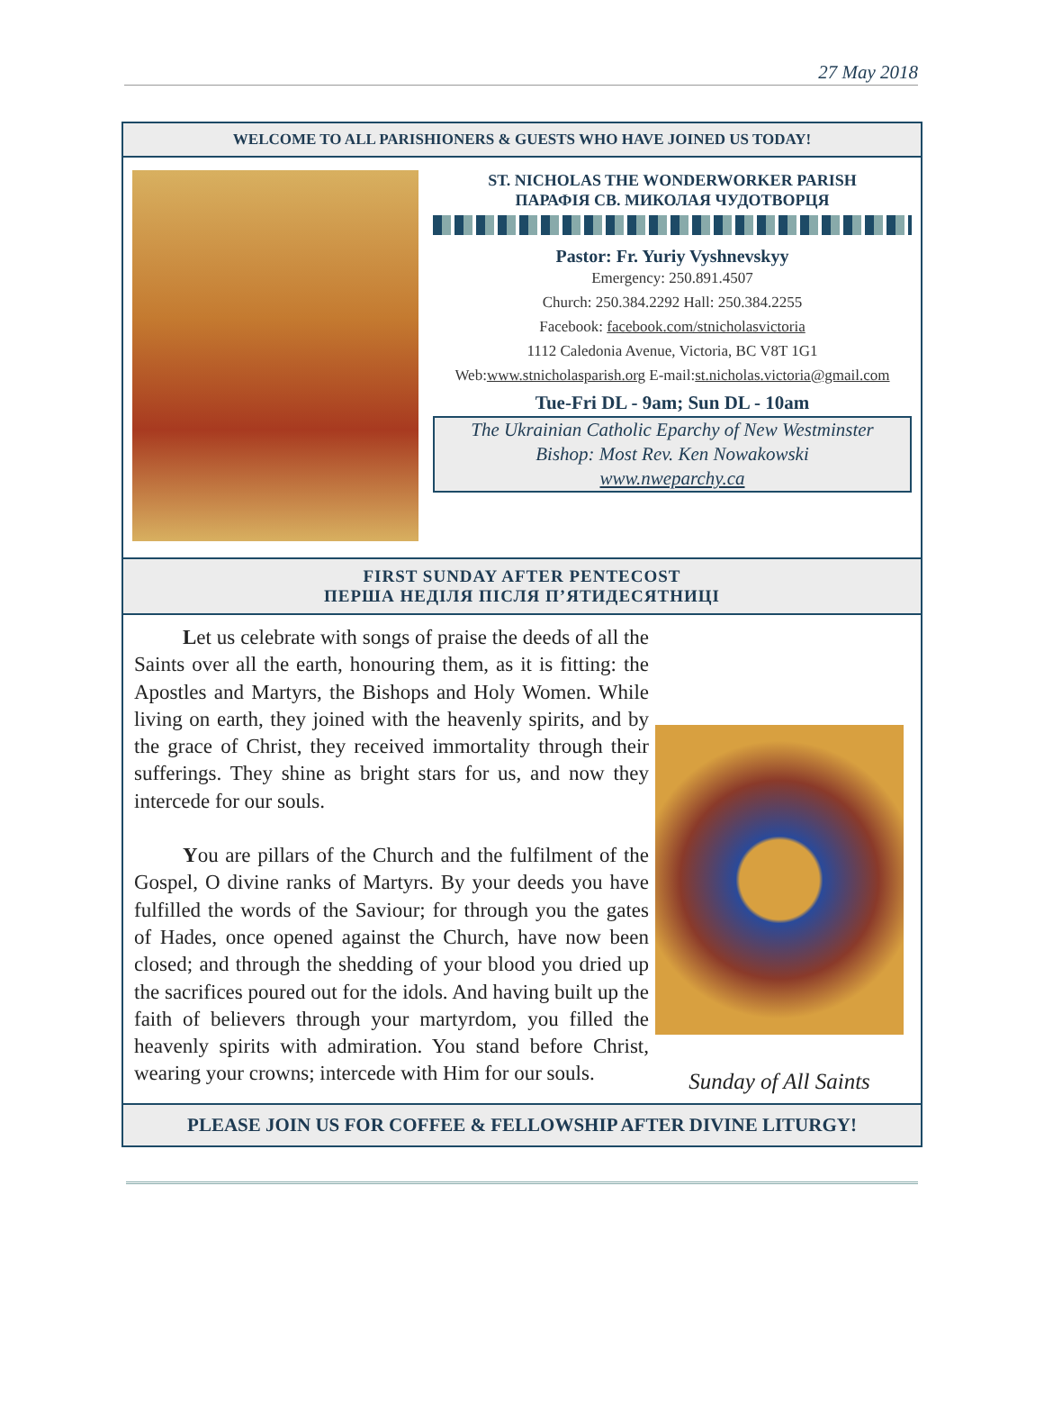27 May 2018
WELCOME TO ALL PARISHIONERS & GUESTS WHO HAVE JOINED US TODAY!
ST. NICHOLAS THE WONDERWORKER PARISH
ПАРАФІЯ СВ. МИКОЛАЯ ЧУДОТВОРЦЯ
Pastor: Fr. Yuriy Vyshnevskyy
Emergency: 250.891.4507
Church: 250.384.2292 Hall: 250.384.2255
Facebook: facebook.com/stnicholasvictoria
1112 Caledonia Avenue, Victoria, BC V8T 1G1
Web:www.stnicholasparish.org E-mail:st.nicholas.victoria@gmail.com
Tue-Fri DL - 9am; Sun DL - 10am
The Ukrainian Catholic Eparchy of New Westminster
Bishop: Most Rev. Ken Nowakowski
www.nweparchy.ca
FIRST SUNDAY AFTER PENTECOST
ПЕРША НЕДІЛЯ ПІСЛЯ П’ЯТИДЕСЯТНИЦІ
Let us celebrate with songs of praise the deeds of all the Saints over all the earth, honouring them, as it is fitting: the Apostles and Martyrs, the Bishops and Holy Women. While living on earth, they joined with the heavenly spirits, and by the grace of Christ, they received immortality through their sufferings. They shine as bright stars for us, and now they intercede for our souls.
You are pillars of the Church and the fulfilment of the Gospel, O divine ranks of Martyrs. By your deeds you have fulfilled the words of the Saviour; for through you the gates of Hades, once opened against the Church, have now been closed; and through the shedding of your blood you dried up the sacrifices poured out for the idols. And having built up the faith of believers through your martyrdom, you filled the heavenly spirits with admiration. You stand before Christ, wearing your crowns; intercede with Him for our souls.
Sunday of All Saints
PLEASE JOIN US FOR COFFEE & FELLOWSHIP AFTER DIVINE LITURGY!